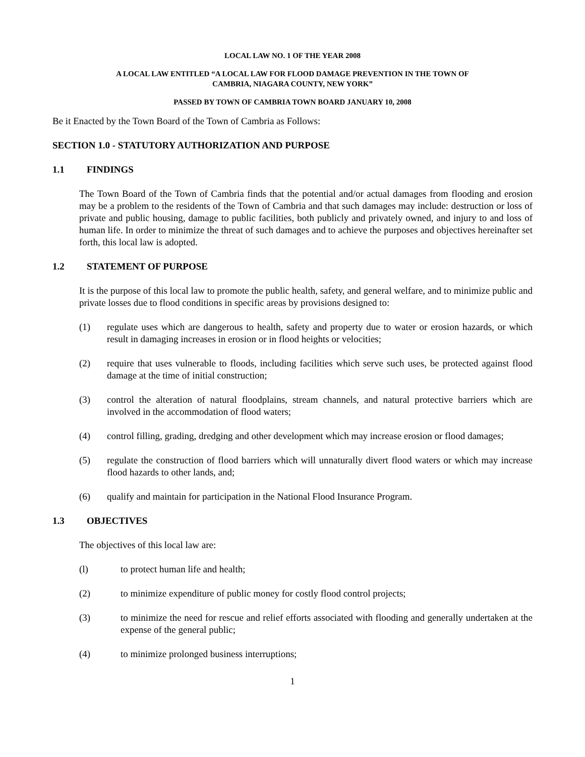LOCAL LAW NO. 1 OF THE YEAR 2008
A LOCAL LAW ENTITLED “A LOCAL LAW FOR FLOOD DAMAGE PREVENTION IN THE TOWN OF
CAMBRIA, NIAGARA COUNTY, NEW YORK”
PASSED BY TOWN OF CAMBRIA TOWN BOARD JANUARY 10, 2008
Be it Enacted by the Town Board of the Town of Cambria as Follows:
SECTION 1.0 - STATUTORY AUTHORIZATION AND PURPOSE
1.1 FINDINGS
The Town Board of the Town of Cambria finds that the potential and/or actual damages from flooding and erosion may be a problem to the residents of the Town of Cambria and that such damages may include: destruction or loss of private and public housing, damage to public facilities, both publicly and privately owned, and injury to and loss of human life. In order to minimize the threat of such damages and to achieve the purposes and objectives hereinafter set forth, this local law is adopted.
1.2 STATEMENT OF PURPOSE
It is the purpose of this local law to promote the public health, safety, and general welfare, and to minimize public and private losses due to flood conditions in specific areas by provisions designed to:
(1) regulate uses which are dangerous to health, safety and property due to water or erosion hazards, or which result in damaging increases in erosion or in flood heights or velocities;
(2) require that uses vulnerable to floods, including facilities which serve such uses, be protected against flood damage at the time of initial construction;
(3) control the alteration of natural floodplains, stream channels, and natural protective barriers which are involved in the accommodation of flood waters;
(4) control filling, grading, dredging and other development which may increase erosion or flood damages;
(5) regulate the construction of flood barriers which will unnaturally divert flood waters or which may increase flood hazards to other lands, and;
(6) qualify and maintain for participation in the National Flood Insurance Program.
1.3 OBJECTIVES
The objectives of this local law are:
(l) to protect human life and health;
(2) to minimize expenditure of public money for costly flood control projects;
(3) to minimize the need for rescue and relief efforts associated with flooding and generally undertaken at the expense of the general public;
(4) to minimize prolonged business interruptions;
1